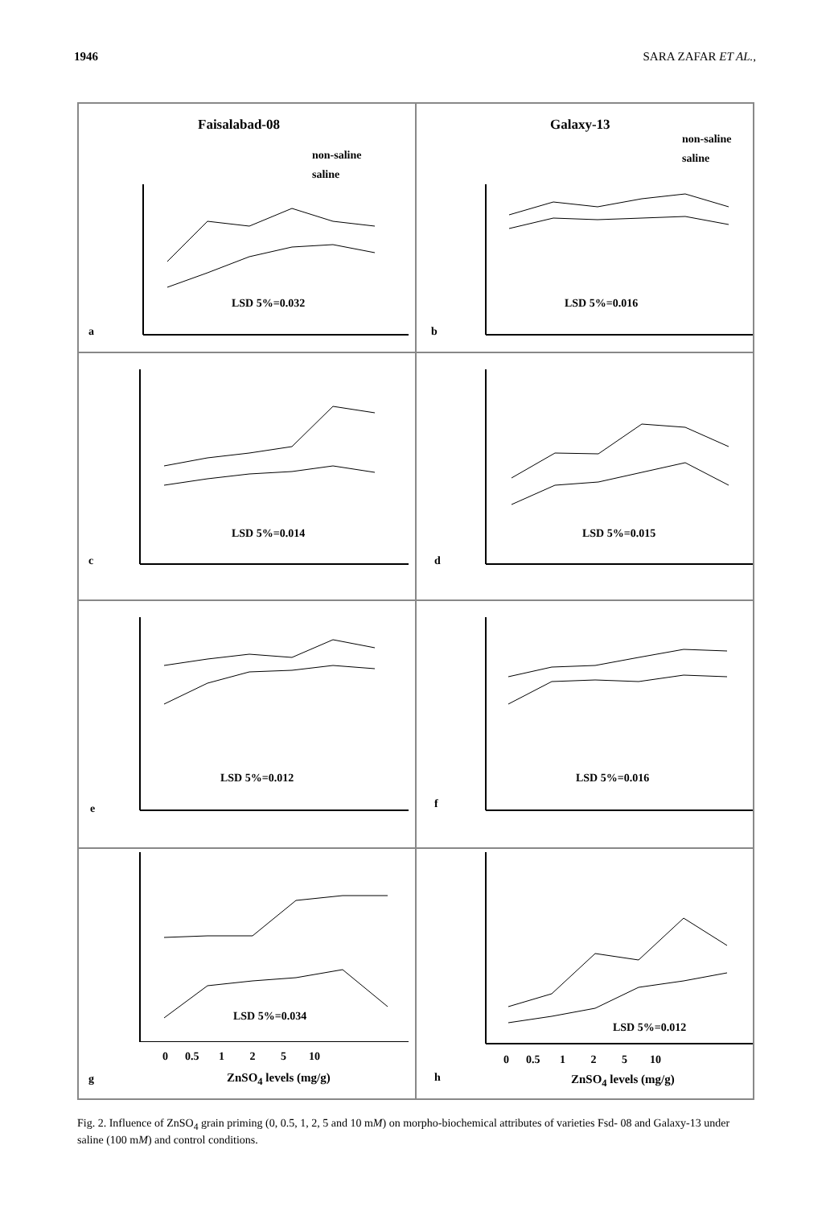1946 SARA ZAFAR ET AL.,
Faisalabad-08
non-saline
saline
LSD 5%=0.032
a
Galaxy-13
non-saline
saline
LSD 5%=0.016
b
LSD 5%=0.014
c
LSD 5%=0.015
d
LSD 5%=0.012
e
LSD 5%=0.016
f
LSD 5%=0.034
0 0.5 1 2 5 10
ZnSO<sub>4</sub> levels (mg/g)
g
LSD 5%=0.012
0 0.5 1 2 5 10
ZnSO<sub>4</sub> levels (mg/g)
h
Fig. 2. Influence of ZnSO<sub>4</sub> grain priming (0, 0.5, 1, 2, 5 and 10 mM) on morpho-biochemical attributes of varieties Fsd- 08 and Galaxy-13 under saline (100 mM) and control conditions.